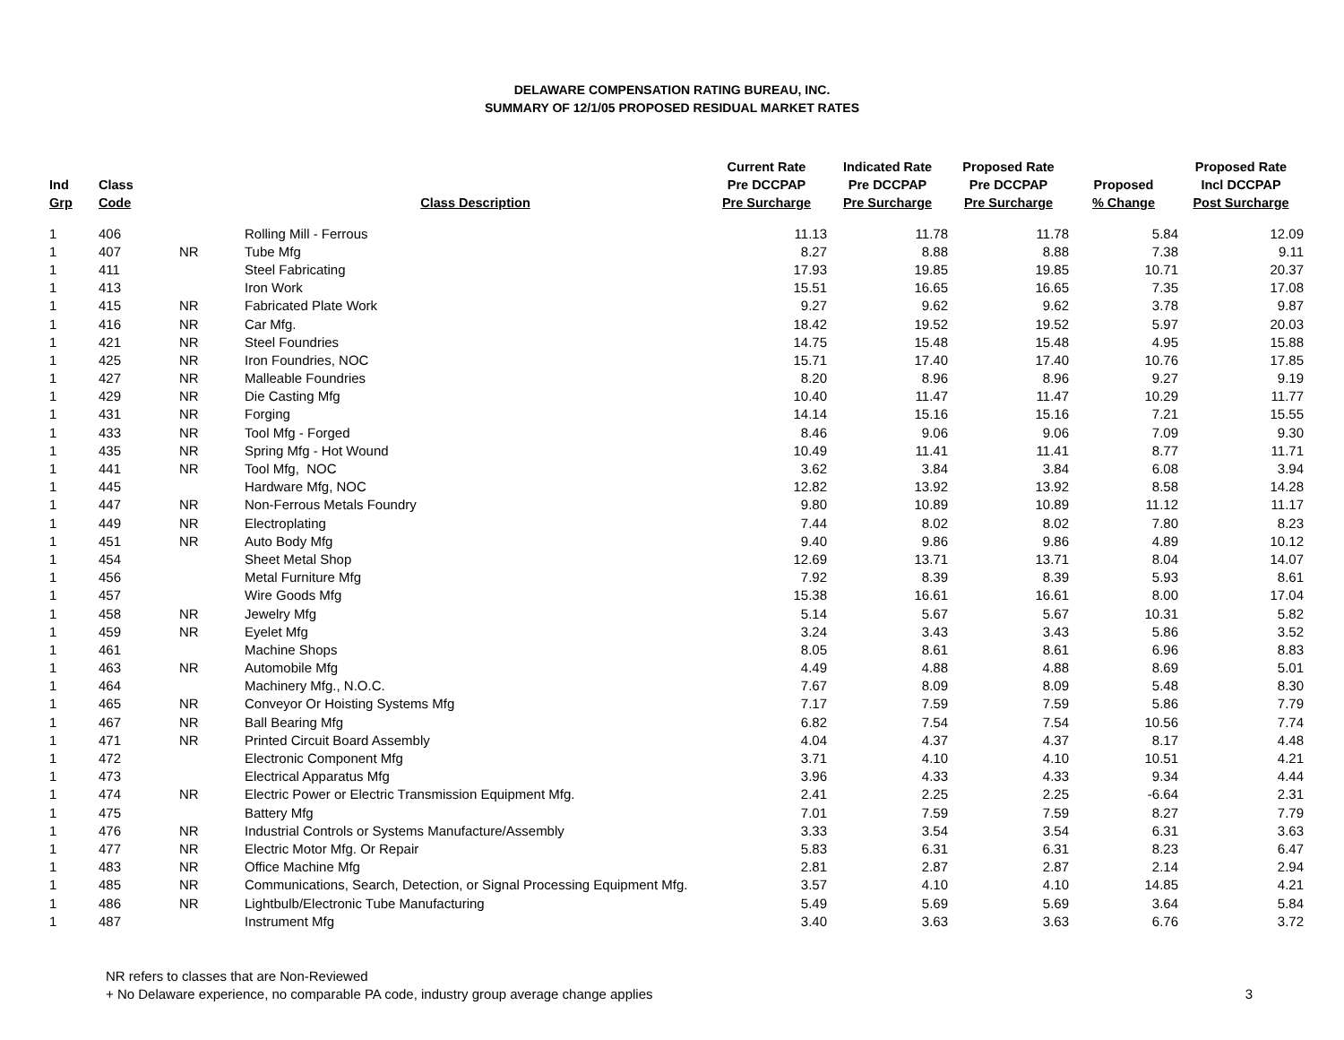DELAWARE COMPENSATION RATING BUREAU, INC.
SUMMARY OF 12/1/05 PROPOSED RESIDUAL MARKET RATES
| Ind Grp | Class Code | | Class Description | Current Rate Pre DCCPAP Pre Surcharge | Indicated Rate Pre DCCPAP Pre Surcharge | Proposed Rate Pre DCCPAP Pre Surcharge | Proposed % Change | Proposed Rate Incl DCCPAP Post Surcharge |
| --- | --- | --- | --- | --- | --- | --- | --- | --- |
| 1 | 406 | | Rolling Mill - Ferrous | 11.13 | 11.78 | 11.78 | 5.84 | 12.09 |
| 1 | 407 | NR | Tube Mfg | 8.27 | 8.88 | 8.88 | 7.38 | 9.11 |
| 1 | 411 | | Steel Fabricating | 17.93 | 19.85 | 19.85 | 10.71 | 20.37 |
| 1 | 413 | | Iron Work | 15.51 | 16.65 | 16.65 | 7.35 | 17.08 |
| 1 | 415 | NR | Fabricated Plate Work | 9.27 | 9.62 | 9.62 | 3.78 | 9.87 |
| 1 | 416 | NR | Car Mfg. | 18.42 | 19.52 | 19.52 | 5.97 | 20.03 |
| 1 | 421 | NR | Steel Foundries | 14.75 | 15.48 | 15.48 | 4.95 | 15.88 |
| 1 | 425 | NR | Iron Foundries, NOC | 15.71 | 17.40 | 17.40 | 10.76 | 17.85 |
| 1 | 427 | NR | Malleable Foundries | 8.20 | 8.96 | 8.96 | 9.27 | 9.19 |
| 1 | 429 | NR | Die Casting Mfg | 10.40 | 11.47 | 11.47 | 10.29 | 11.77 |
| 1 | 431 | NR | Forging | 14.14 | 15.16 | 15.16 | 7.21 | 15.55 |
| 1 | 433 | NR | Tool Mfg - Forged | 8.46 | 9.06 | 9.06 | 7.09 | 9.30 |
| 1 | 435 | NR | Spring Mfg - Hot Wound | 10.49 | 11.41 | 11.41 | 8.77 | 11.71 |
| 1 | 441 | NR | Tool Mfg, NOC | 3.62 | 3.84 | 3.84 | 6.08 | 3.94 |
| 1 | 445 | | Hardware Mfg, NOC | 12.82 | 13.92 | 13.92 | 8.58 | 14.28 |
| 1 | 447 | NR | Non-Ferrous Metals Foundry | 9.80 | 10.89 | 10.89 | 11.12 | 11.17 |
| 1 | 449 | NR | Electroplating | 7.44 | 8.02 | 8.02 | 7.80 | 8.23 |
| 1 | 451 | NR | Auto Body Mfg | 9.40 | 9.86 | 9.86 | 4.89 | 10.12 |
| 1 | 454 | | Sheet Metal Shop | 12.69 | 13.71 | 13.71 | 8.04 | 14.07 |
| 1 | 456 | | Metal Furniture Mfg | 7.92 | 8.39 | 8.39 | 5.93 | 8.61 |
| 1 | 457 | | Wire Goods Mfg | 15.38 | 16.61 | 16.61 | 8.00 | 17.04 |
| 1 | 458 | NR | Jewelry Mfg | 5.14 | 5.67 | 5.67 | 10.31 | 5.82 |
| 1 | 459 | NR | Eyelet Mfg | 3.24 | 3.43 | 3.43 | 5.86 | 3.52 |
| 1 | 461 | | Machine Shops | 8.05 | 8.61 | 8.61 | 6.96 | 8.83 |
| 1 | 463 | NR | Automobile Mfg | 4.49 | 4.88 | 4.88 | 8.69 | 5.01 |
| 1 | 464 | | Machinery Mfg., N.O.C. | 7.67 | 8.09 | 8.09 | 5.48 | 8.30 |
| 1 | 465 | NR | Conveyor Or Hoisting Systems Mfg | 7.17 | 7.59 | 7.59 | 5.86 | 7.79 |
| 1 | 467 | NR | Ball Bearing Mfg | 6.82 | 7.54 | 7.54 | 10.56 | 7.74 |
| 1 | 471 | NR | Printed Circuit Board Assembly | 4.04 | 4.37 | 4.37 | 8.17 | 4.48 |
| 1 | 472 | | Electronic Component Mfg | 3.71 | 4.10 | 4.10 | 10.51 | 4.21 |
| 1 | 473 | | Electrical Apparatus Mfg | 3.96 | 4.33 | 4.33 | 9.34 | 4.44 |
| 1 | 474 | NR | Electric Power or Electric Transmission Equipment Mfg. | 2.41 | 2.25 | 2.25 | -6.64 | 2.31 |
| 1 | 475 | | Battery Mfg | 7.01 | 7.59 | 7.59 | 8.27 | 7.79 |
| 1 | 476 | NR | Industrial Controls or Systems Manufacture/Assembly | 3.33 | 3.54 | 3.54 | 6.31 | 3.63 |
| 1 | 477 | NR | Electric Motor Mfg. Or Repair | 5.83 | 6.31 | 6.31 | 8.23 | 6.47 |
| 1 | 483 | NR | Office Machine Mfg | 2.81 | 2.87 | 2.87 | 2.14 | 2.94 |
| 1 | 485 | NR | Communications, Search, Detection, or Signal Processing Equipment Mfg. | 3.57 | 4.10 | 4.10 | 14.85 | 4.21 |
| 1 | 486 | NR | Lightbulb/Electronic Tube Manufacturing | 5.49 | 5.69 | 5.69 | 3.64 | 5.84 |
| 1 | 487 | | Instrument Mfg | 3.40 | 3.63 | 3.63 | 6.76 | 3.72 |
NR refers to classes that are Non-Reviewed
+ No Delaware experience, no comparable PA code, industry group average change applies
3